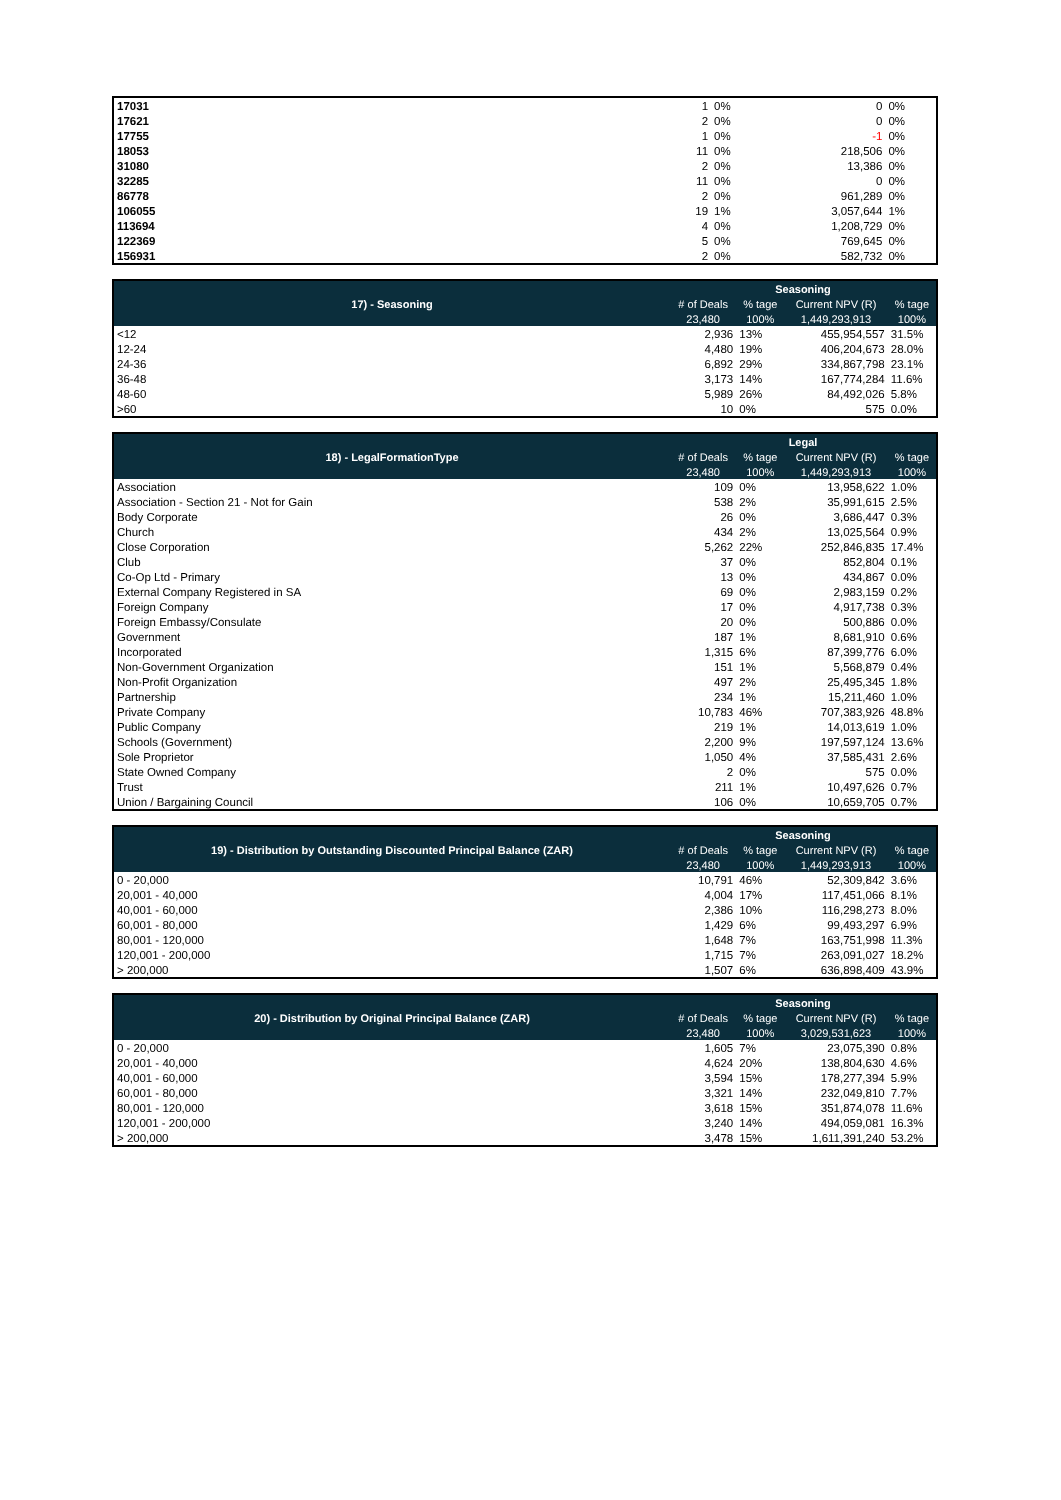| 17031 | 1 | 0% | 0 | 0% |
| 17621 | 2 | 0% | 0 | 0% |
| 17755 | 1 | 0% | -1 | 0% |
| 18053 | 11 | 0% | 218,506 | 0% |
| 31080 | 2 | 0% | 13,386 | 0% |
| 32285 | 11 | 0% | 0 | 0% |
| 86778 | 2 | 0% | 961,289 | 0% |
| 106055 | 19 | 1% | 3,057,644 | 1% |
| 113694 | 4 | 0% | 1,208,729 | 0% |
| 122369 | 5 | 0% | 769,645 | 0% |
| 156931 | 2 | 0% | 582,732 | 0% |
| 17) - Seasoning | Seasoning | | | |
| --- | --- | --- | --- | --- |
| | # of Deals | % tage | Current NPV (R) | % tage |
| | 23,480 | 100% | 1,449,293,913 | 100% |
| <12 | 2,936 | 13% | 455,954,557 | 31.5% |
| 12-24 | 4,480 | 19% | 406,204,673 | 28.0% |
| 24-36 | 6,892 | 29% | 334,867,798 | 23.1% |
| 36-48 | 3,173 | 14% | 167,774,284 | 11.6% |
| 48-60 | 5,989 | 26% | 84,492,026 | 5.8% |
| >60 | 10 | 0% | 575 | 0.0% |
| 18) - LegalFormationType | Legal | | | |
| --- | --- | --- | --- | --- |
| | # of Deals | % tage | Current NPV (R) | % tage |
| | 23,480 | 100% | 1,449,293,913 | 100% |
| Association | 109 | 0% | 13,958,622 | 1.0% |
| Association - Section 21 - Not for Gain | 538 | 2% | 35,991,615 | 2.5% |
| Body Corporate | 26 | 0% | 3,686,447 | 0.3% |
| Church | 434 | 2% | 13,025,564 | 0.9% |
| Close Corporation | 5,262 | 22% | 252,846,835 | 17.4% |
| Club | 37 | 0% | 852,804 | 0.1% |
| Co-Op Ltd - Primary | 13 | 0% | 434,867 | 0.0% |
| External Company Registered in SA | 69 | 0% | 2,983,159 | 0.2% |
| Foreign Company | 17 | 0% | 4,917,738 | 0.3% |
| Foreign Embassy/Consulate | 20 | 0% | 500,886 | 0.0% |
| Government | 187 | 1% | 8,681,910 | 0.6% |
| Incorporated | 1,315 | 6% | 87,399,776 | 6.0% |
| Non-Government Organization | 151 | 1% | 5,568,879 | 0.4% |
| Non-Profit Organization | 497 | 2% | 25,495,345 | 1.8% |
| Partnership | 234 | 1% | 15,211,460 | 1.0% |
| Private Company | 10,783 | 46% | 707,383,926 | 48.8% |
| Public Company | 219 | 1% | 14,013,619 | 1.0% |
| Schools (Government) | 2,200 | 9% | 197,597,124 | 13.6% |
| Sole Proprietor | 1,050 | 4% | 37,585,431 | 2.6% |
| State Owned Company | 2 | 0% | 575 | 0.0% |
| Trust | 211 | 1% | 10,497,626 | 0.7% |
| Union / Bargaining Council | 106 | 0% | 10,659,705 | 0.7% |
| 19) - Distribution by Outstanding Discounted Principal Balance (ZAR) | Seasoning | | | |
| --- | --- | --- | --- | --- |
| | # of Deals | % tage | Current NPV (R) | % tage |
| | 23,480 | 100% | 1,449,293,913 | 100% |
| 0 - 20,000 | 10,791 | 46% | 52,309,842 | 3.6% |
| 20,001 - 40,000 | 4,004 | 17% | 117,451,066 | 8.1% |
| 40,001 - 60,000 | 2,386 | 10% | 116,298,273 | 8.0% |
| 60,001 - 80,000 | 1,429 | 6% | 99,493,297 | 6.9% |
| 80,001 - 120,000 | 1,648 | 7% | 163,751,998 | 11.3% |
| 120,001 - 200,000 | 1,715 | 7% | 263,091,027 | 18.2% |
| > 200,000 | 1,507 | 6% | 636,898,409 | 43.9% |
| 20) - Distribution by Original Principal Balance (ZAR) | Seasoning | | | |
| --- | --- | --- | --- | --- |
| | # of Deals | % tage | Current NPV (R) | % tage |
| | 23,480 | 100% | 3,029,531,623 | 100% |
| 0 - 20,000 | 1,605 | 7% | 23,075,390 | 0.8% |
| 20,001 - 40,000 | 4,624 | 20% | 138,804,630 | 4.6% |
| 40,001 - 60,000 | 3,594 | 15% | 178,277,394 | 5.9% |
| 60,001 - 80,000 | 3,321 | 14% | 232,049,810 | 7.7% |
| 80,001 - 120,000 | 3,618 | 15% | 351,874,078 | 11.6% |
| 120,001 - 200,000 | 3,240 | 14% | 494,059,081 | 16.3% |
| > 200,000 | 3,478 | 15% | 1,611,391,240 | 53.2% |